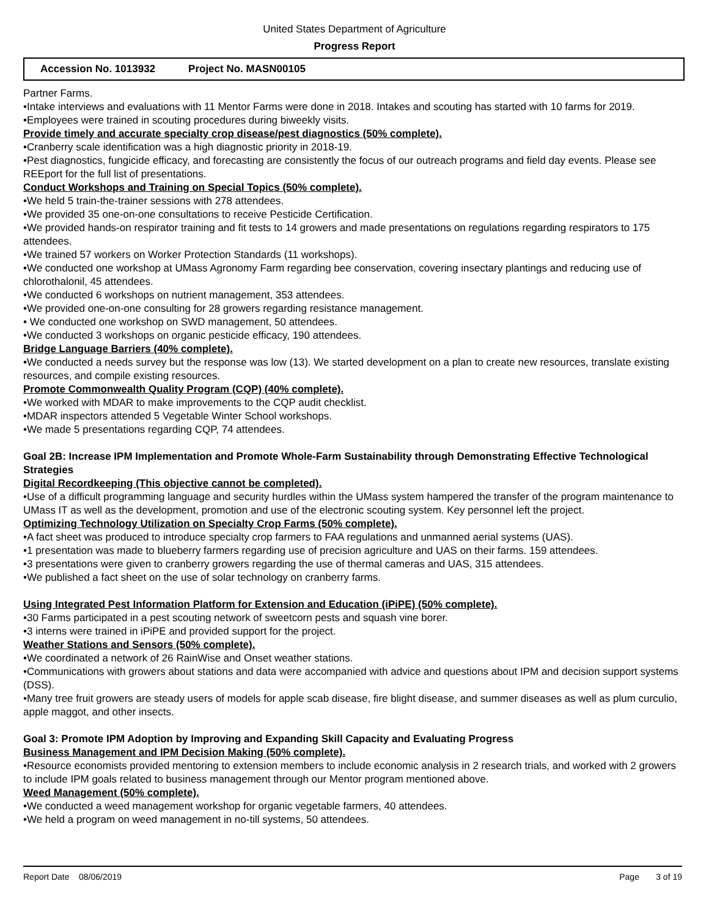United States Department of Agriculture
Progress Report
Accession No. 1013932 Project No. MASN00105
Partner Farms.
•Intake interviews and evaluations with 11 Mentor Farms were done in 2018. Intakes and scouting has started with 10 farms for 2019.
•Employees were trained in scouting procedures during biweekly visits.
Provide timely and accurate specialty crop disease/pest diagnostics (50% complete).
•Cranberry scale identification was a high diagnostic priority in 2018-19.
•Pest diagnostics, fungicide efficacy, and forecasting are consistently the focus of our outreach programs and field day events. Please see REEport for the full list of presentations.
Conduct Workshops and Training on Special Topics (50% complete).
•We held 5 train-the-trainer sessions with 278 attendees.
•We provided 35 one-on-one consultations to receive Pesticide Certification.
•We provided hands-on respirator training and fit tests to 14 growers and made presentations on regulations regarding respirators to 175 attendees.
•We trained 57 workers on Worker Protection Standards (11 workshops).
•We conducted one workshop at UMass Agronomy Farm regarding bee conservation, covering insectary plantings and reducing use of chlorothalonil, 45 attendees.
•We conducted 6 workshops on nutrient management, 353 attendees.
•We provided one-on-one consulting for 28 growers regarding resistance management.
• We conducted one workshop on SWD management, 50 attendees.
•We conducted 3 workshops on organic pesticide efficacy, 190 attendees.
Bridge Language Barriers (40% complete).
•We conducted a needs survey but the response was low (13). We started development on a plan to create new resources, translate existing resources, and compile existing resources.
Promote Commonwealth Quality Program (CQP) (40% complete).
•We worked with MDAR to make improvements to the CQP audit checklist.
•MDAR inspectors attended 5 Vegetable Winter School workshops.
•We made 5 presentations regarding CQP, 74 attendees.
Goal 2B: Increase IPM Implementation and Promote Whole-Farm Sustainability through Demonstrating Effective Technological Strategies
Digital Recordkeeping (This objective cannot be completed).
•Use of a difficult programming language and security hurdles within the UMass system hampered the transfer of the program maintenance to UMass IT as well as the development, promotion and use of the electronic scouting system. Key personnel left the project.
Optimizing Technology Utilization on Specialty Crop Farms (50% complete).
•A fact sheet was produced to introduce specialty crop farmers to FAA regulations and unmanned aerial systems (UAS).
•1 presentation was made to blueberry farmers regarding use of precision agriculture and UAS on their farms. 159 attendees.
•3 presentations were given to cranberry growers regarding the use of thermal cameras and UAS, 315 attendees.
•We published a fact sheet on the use of solar technology on cranberry farms.
Using Integrated Pest Information Platform for Extension and Education (iPiPE) (50% complete).
•30 Farms participated in a pest scouting network of sweetcorn pests and squash vine borer.
•3 interns were trained in iPiPE and provided support for the project.
Weather Stations and Sensors (50% complete).
•We coordinated a network of 26 RainWise and Onset weather stations.
•Communications with growers about stations and data were accompanied with advice and questions about IPM and decision support systems (DSS).
•Many tree fruit growers are steady users of models for apple scab disease, fire blight disease, and summer diseases as well as plum curculio, apple maggot, and other insects.
Goal 3: Promote IPM Adoption by Improving and Expanding Skill Capacity and Evaluating Progress
Business Management and IPM Decision Making (50% complete).
•Resource economists provided mentoring to extension members to include economic analysis in 2 research trials, and worked with 2 growers to include IPM goals related to business management through our Mentor program mentioned above.
Weed Management (50% complete).
•We conducted a weed management workshop for organic vegetable farmers, 40 attendees.
•We held a program on weed management in no-till systems, 50 attendees.
Report Date 08/06/2019 Page 3 of 19